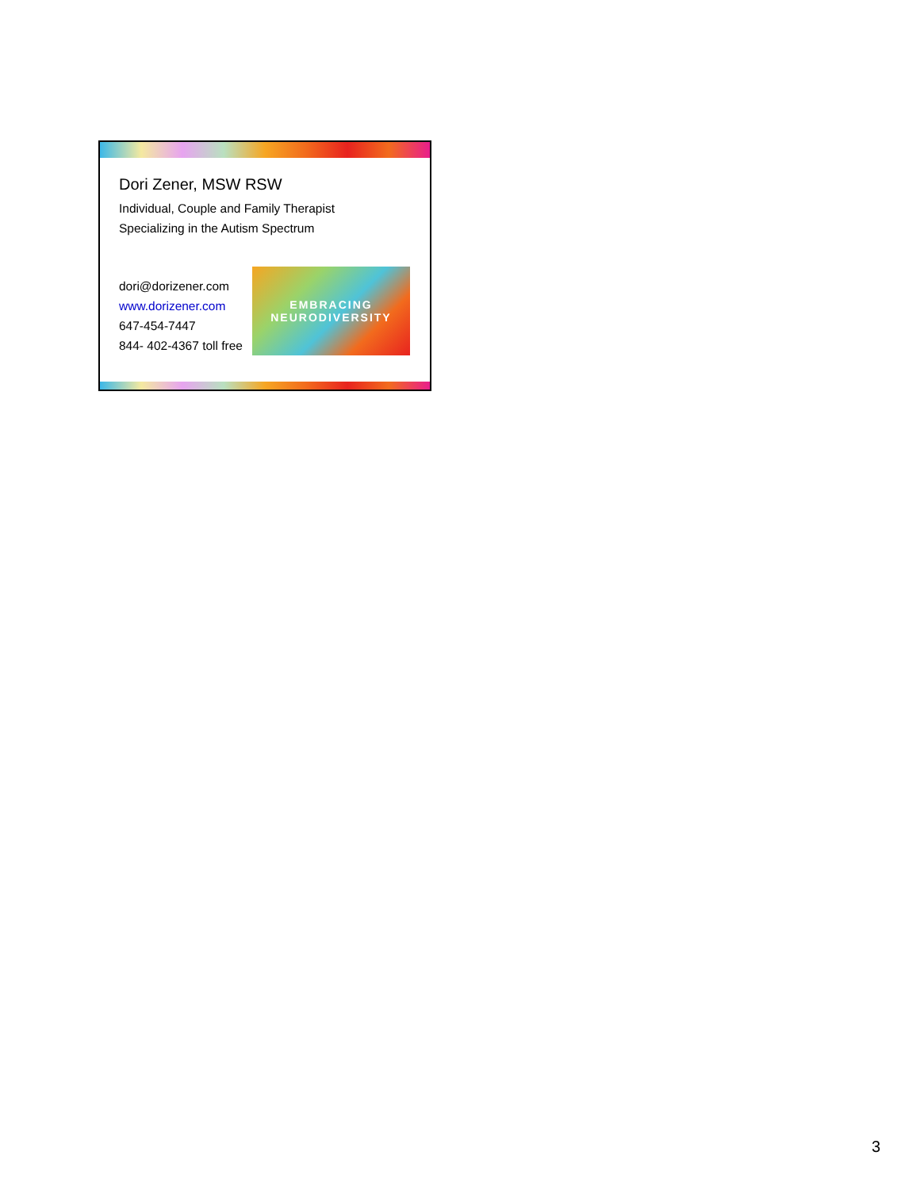Dori Zener, MSW RSW
Individual, Couple and Family Therapist
Specializing in the Autism Spectrum
dori@dorizener.com
www.dorizener.com
647-454-7447
844- 402-4367 toll free
EMBRACING
NEURODIVERSITY
3